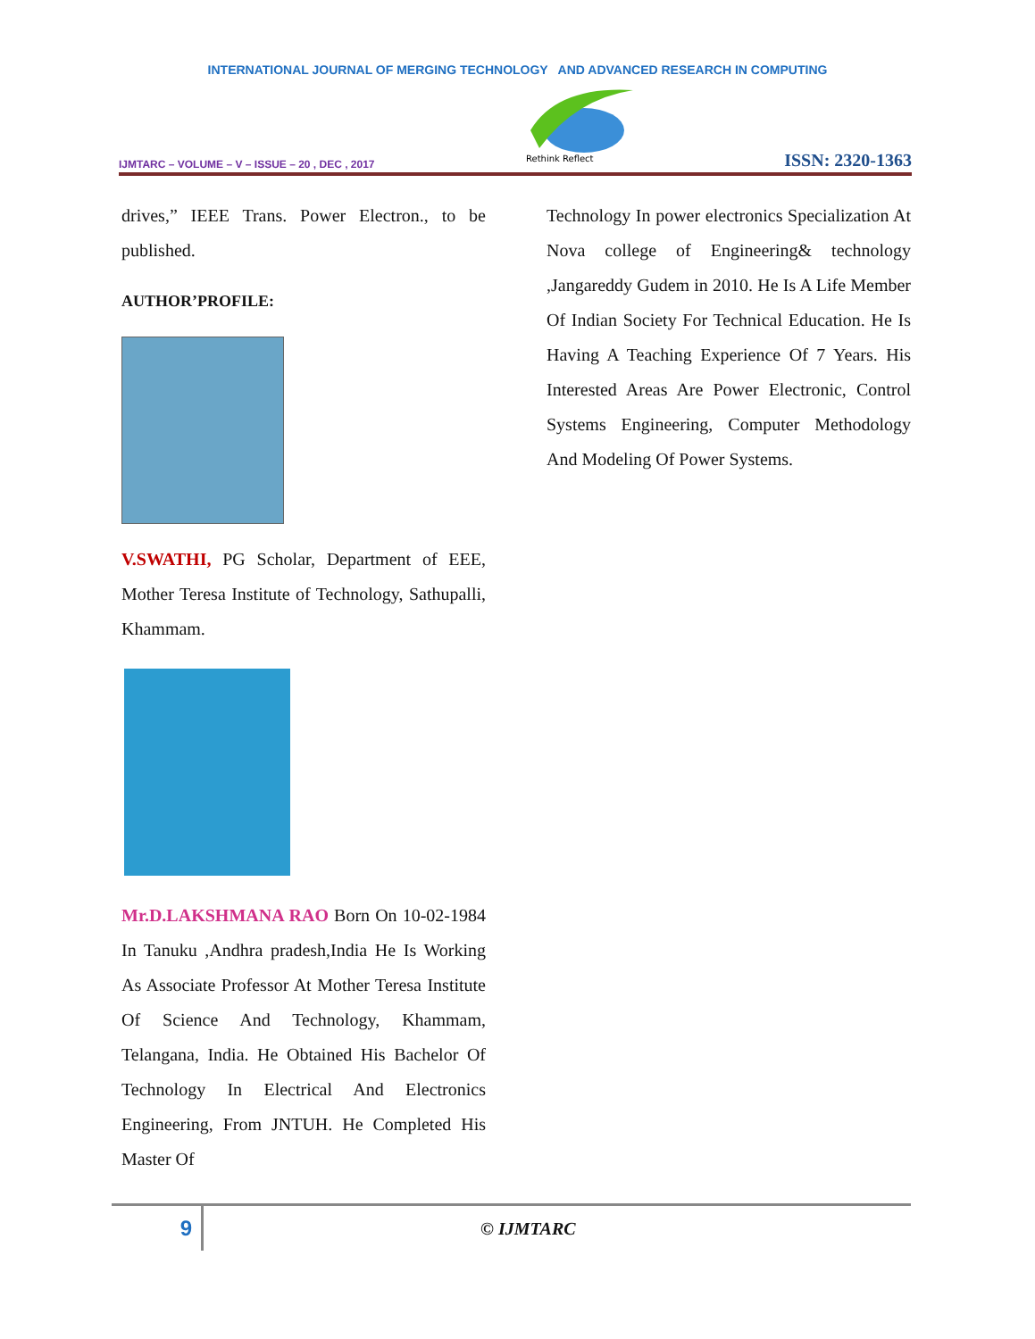INTERNATIONAL JOURNAL OF MERGING TECHNOLOGY AND ADVANCED RESEARCH IN COMPUTING
IJMTARC – VOLUME – V – ISSUE – 20 , DEC , 2017
Rethink Reflect
ISSN: 2320-1363
drives,” IEEE Trans. Power Electron., to be published.
AUTHOR’PROFILE:
V.SWATHI, PG Scholar, Department of EEE, Mother Teresa Institute of Technology, Sathupalli, Khammam.
Mr.D.LAKSHMANA RAO Born On 10-02-1984 In Tanuku ,Andhra pradesh,India He Is Working As Associate Professor At Mother Teresa Institute Of Science And Technology, Khammam, Telangana, India. He Obtained His Bachelor Of Technology In Electrical And Electronics Engineering, From JNTUH. He Completed His Master Of
Technology In power electronics Specialization At Nova college of Engineering& technology ,Jangareddy Gudem in 2010. He Is A Life Member Of Indian Society For Technical Education. He Is Having A Teaching Experience Of 7 Years. His Interested Areas Are Power Electronic, Control Systems Engineering, Computer Methodology And Modeling Of Power Systems.
9
© IJMTARC